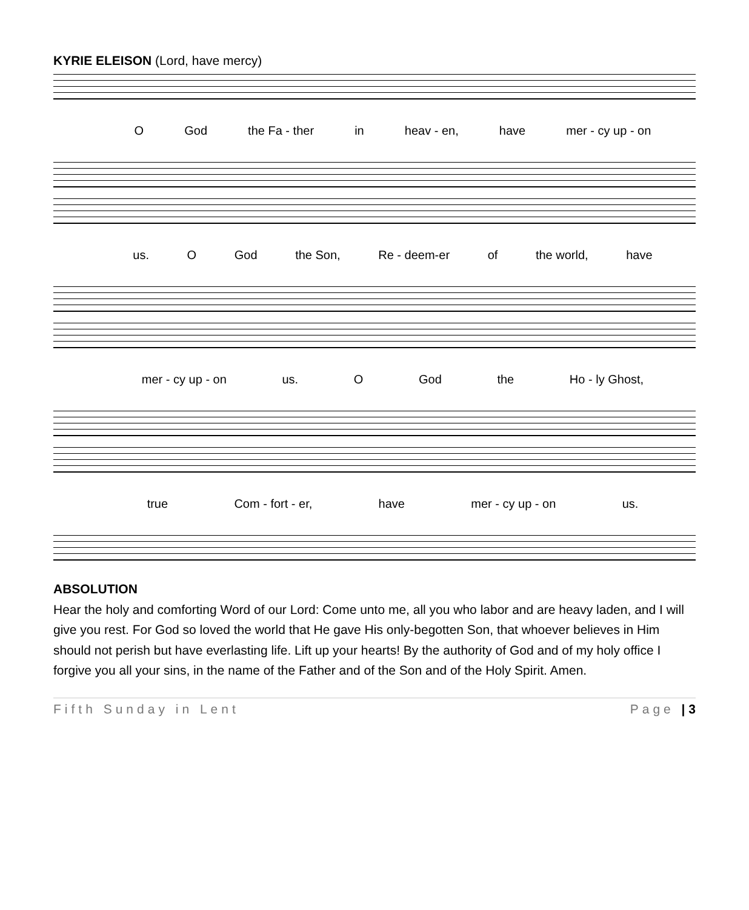KYRIE ELEISON (Lord, have mercy)
O God the Fa - ther in heav - en, have mer - cy up - on
us. O God the Son, Re - deem-er of the world, have
mer - cy up - on us. O God the Ho - ly Ghost,
true Com - fort - er, have mer - cy up - on us.
ABSOLUTION
Hear the holy and comforting Word of our Lord: Come unto me, all you who labor and are heavy laden, and I will give you rest. For God so loved the world that He gave His only-begotten Son, that whoever believes in Him should not perish but have everlasting life. Lift up your hearts! By the authority of God and of my holy office I forgive you all your sins, in the name of the Father and of the Son and of the Holy Spirit. Amen.
Fifth Sunday in Lent Page | 3